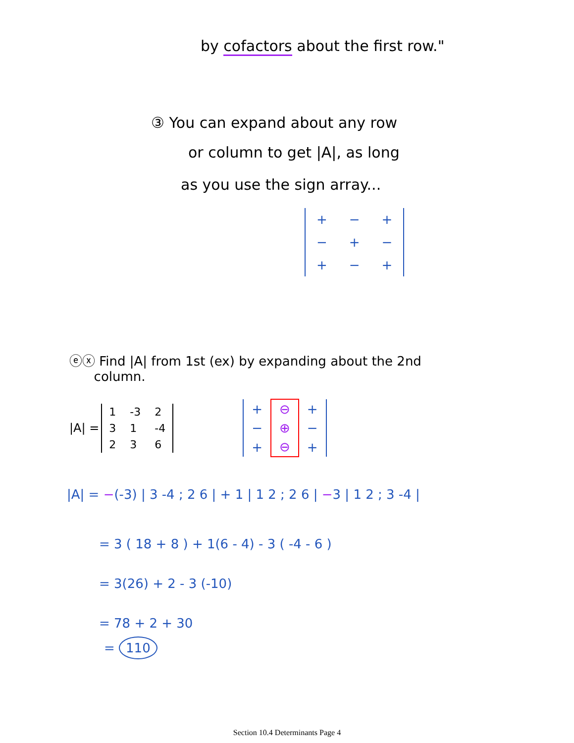by cofactors about the first row."
③ You can expand about any row
or column to get |A|, as long
as you use the sign array...
| + | − | + |
| − | + | − |
| + | − | + |
ⓔⓧ Find |A| from 1st (ex) by expanding about the 2nd
column.
|A| =
| 1 | -3 | 2 |
| 3 | 1 | -4 |
| 2 | 3 | 6 |
| + | ⊖ | + |
| − | ⊕ | − |
| + | ⊖ | + |
|A| = −(-3) | 3 -4 ; 2 6 | + 1 | 1 2 ; 2 6 | −3 | 1 2 ; 3 -4 |
= 3 ( 18 + 8 ) + 1(6 - 4) - 3 ( -4 - 6 )
= 3(26) + 2 - 3 (-10)
= 78 + 2 + 30
= 110
Section 10.4 Determinants Page 4